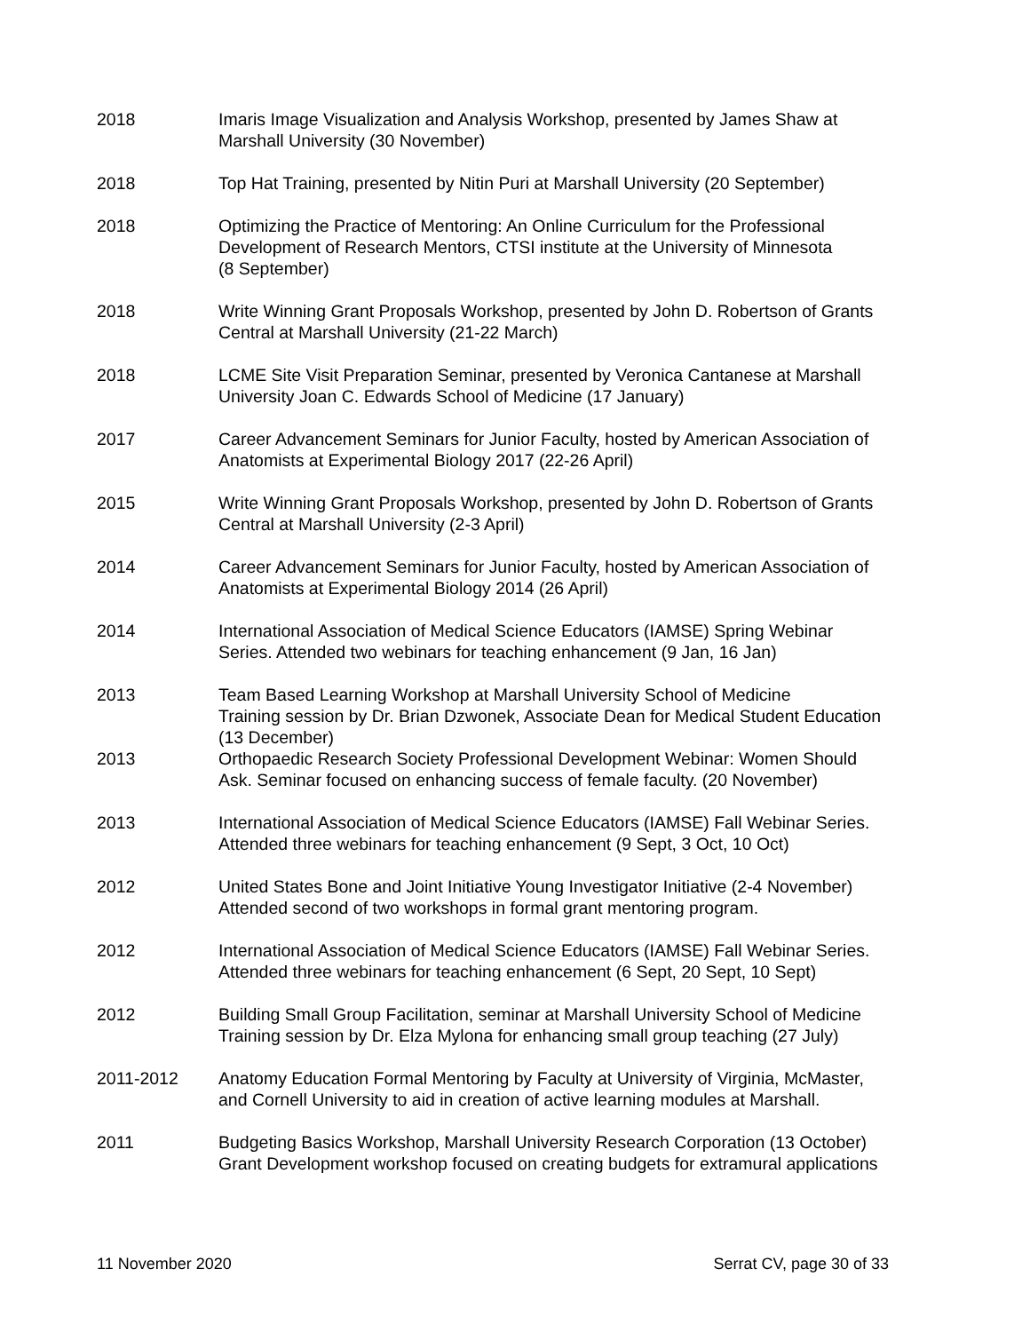2018 Imaris Image Visualization and Analysis Workshop, presented by James Shaw at
Marshall University (30 November)
2018 Top Hat Training, presented by Nitin Puri at Marshall University (20 September)
2018 Optimizing the Practice of Mentoring: An Online Curriculum for the Professional
Development of Research Mentors, CTSI institute at the University of Minnesota
(8 September)
2018 Write Winning Grant Proposals Workshop, presented by John D. Robertson of Grants
Central at Marshall University (21-22 March)
2018 LCME Site Visit Preparation Seminar, presented by Veronica Cantanese at Marshall
University Joan C. Edwards School of Medicine (17 January)
2017 Career Advancement Seminars for Junior Faculty, hosted by American Association of
Anatomists at Experimental Biology 2017 (22-26 April)
2015 Write Winning Grant Proposals Workshop, presented by John D. Robertson of Grants
Central at Marshall University (2-3 April)
2014 Career Advancement Seminars for Junior Faculty, hosted by American Association of
Anatomists at Experimental Biology 2014 (26 April)
2014 International Association of Medical Science Educators (IAMSE) Spring Webinar
Series. Attended two webinars for teaching enhancement (9 Jan, 16 Jan)
2013 Team Based Learning Workshop at Marshall University School of Medicine
Training session by Dr. Brian Dzwonek, Associate Dean for Medical Student Education
(13 December)
2013 Orthopaedic Research Society Professional Development Webinar: Women Should
Ask. Seminar focused on enhancing success of female faculty. (20 November)
2013 International Association of Medical Science Educators (IAMSE) Fall Webinar Series.
Attended three webinars for teaching enhancement (9 Sept, 3 Oct, 10 Oct)
2012 United States Bone and Joint Initiative Young Investigator Initiative (2-4 November)
Attended second of two workshops in formal grant mentoring program.
2012 International Association of Medical Science Educators (IAMSE) Fall Webinar Series.
Attended three webinars for teaching enhancement (6 Sept, 20 Sept, 10 Sept)
2012 Building Small Group Facilitation, seminar at Marshall University School of Medicine
Training session by Dr. Elza Mylona for enhancing small group teaching (27 July)
2011-2012 Anatomy Education Formal Mentoring by Faculty at University of Virginia, McMaster,
and Cornell University to aid in creation of active learning modules at Marshall.
2011 Budgeting Basics Workshop, Marshall University Research Corporation (13 October)
Grant Development workshop focused on creating budgets for extramural applications
11 November 2020 Serrat CV, page 30 of 33